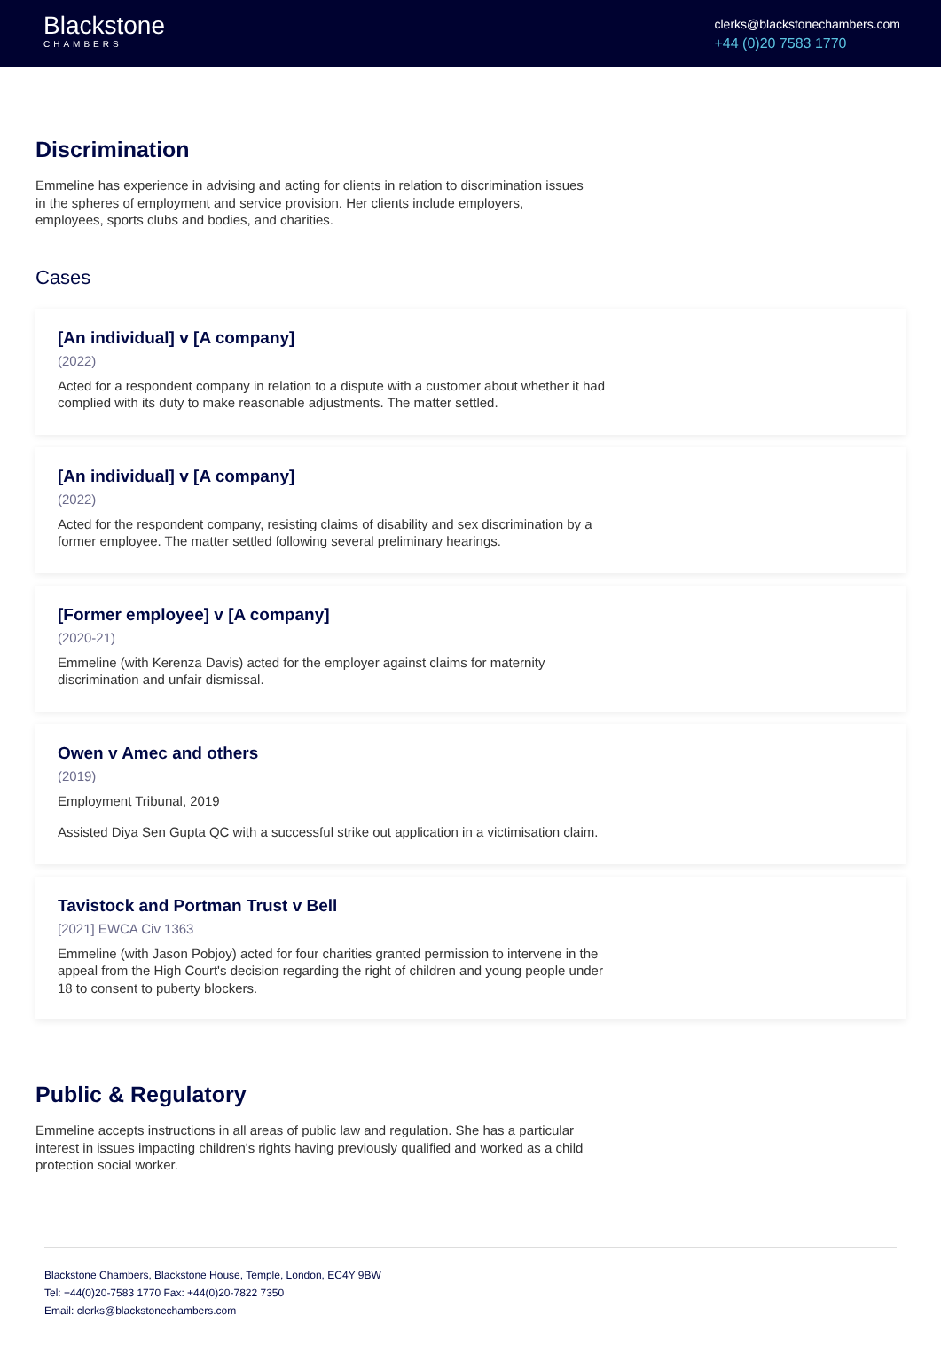Blackstone
CHAMBERS
clerks@blackstonechambers.com
+44 (0)20 7583 1770
Discrimination
Emmeline has experience in advising and acting for clients in relation to discrimination issues in the spheres of employment and service provision. Her clients include employers, employees, sports clubs and bodies, and charities.
Cases
[An individual] v [A company]
(2022)
Acted for a respondent company in relation to a dispute with a customer about whether it had complied with its duty to make reasonable adjustments. The matter settled.
[An individual] v [A company]
(2022)
Acted for the respondent company, resisting claims of disability and sex discrimination by a former employee. The matter settled following several preliminary hearings.
[Former employee] v [A company]
(2020-21)
Emmeline (with Kerenza Davis) acted for the employer against claims for maternity discrimination and unfair dismissal.
Owen v Amec and others
(2019)
Employment Tribunal, 2019
Assisted Diya Sen Gupta QC with a successful strike out application in a victimisation claim.
Tavistock and Portman Trust v Bell
[2021] EWCA Civ 1363
Emmeline (with Jason Pobjoy) acted for four charities granted permission to intervene in the appeal from the High Court's decision regarding the right of children and young people under 18 to consent to puberty blockers.
Public & Regulatory
Emmeline accepts instructions in all areas of public law and regulation. She has a particular interest in issues impacting children's rights having previously qualified and worked as a child protection social worker.
Blackstone Chambers, Blackstone House, Temple, London, EC4Y 9BW
Tel: +44(0)20-7583 1770 Fax: +44(0)20-7822 7350
Email: clerks@blackstonechambers.com